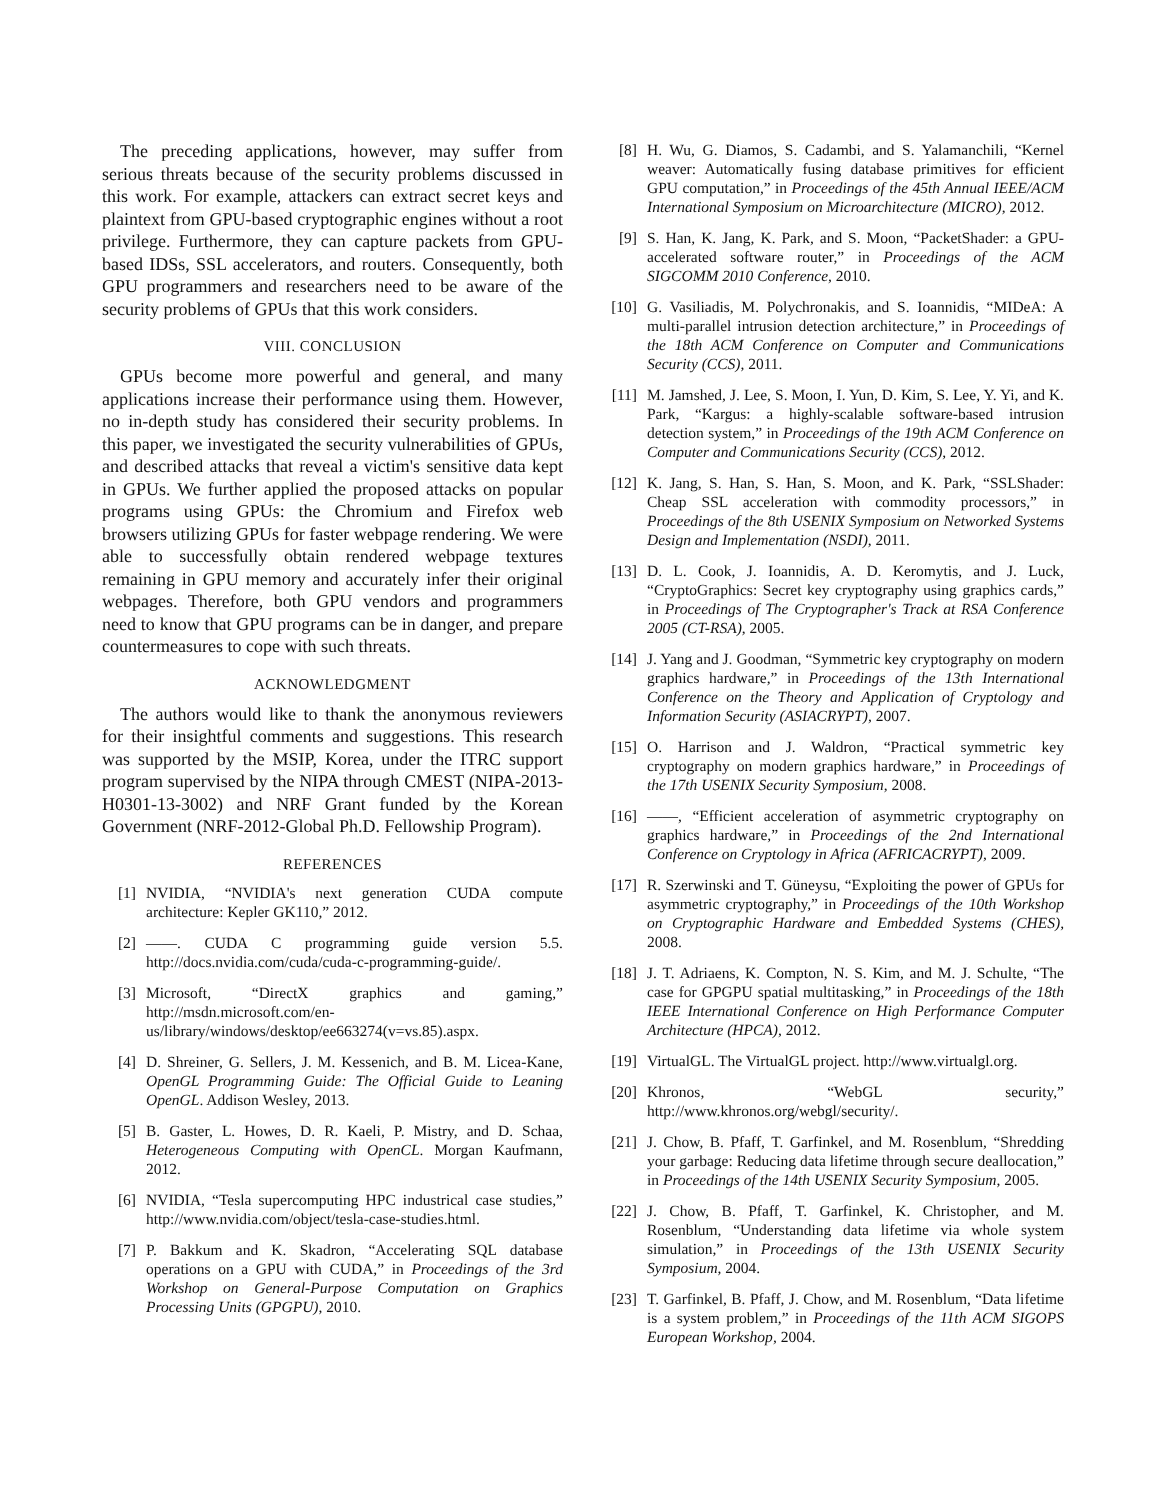The preceding applications, however, may suffer from serious threats because of the security problems discussed in this work. For example, attackers can extract secret keys and plaintext from GPU-based cryptographic engines without a root privilege. Furthermore, they can capture packets from GPU-based IDSs, SSL accelerators, and routers. Consequently, both GPU programmers and researchers need to be aware of the security problems of GPUs that this work considers.
VIII. CONCLUSION
GPUs become more powerful and general, and many applications increase their performance using them. However, no in-depth study has considered their security problems. In this paper, we investigated the security vulnerabilities of GPUs, and described attacks that reveal a victim's sensitive data kept in GPUs. We further applied the proposed attacks on popular programs using GPUs: the Chromium and Firefox web browsers utilizing GPUs for faster webpage rendering. We were able to successfully obtain rendered webpage textures remaining in GPU memory and accurately infer their original webpages. Therefore, both GPU vendors and programmers need to know that GPU programs can be in danger, and prepare countermeasures to cope with such threats.
ACKNOWLEDGMENT
The authors would like to thank the anonymous reviewers for their insightful comments and suggestions. This research was supported by the MSIP, Korea, under the ITRC support program supervised by the NIPA through CMEST (NIPA-2013-H0301-13-3002) and NRF Grant funded by the Korean Government (NRF-2012-Global Ph.D. Fellowship Program).
REFERENCES
[1] NVIDIA, “NVIDIA's next generation CUDA compute architecture: Kepler GK110,” 2012.
[2] ——. CUDA C programming guide version 5.5. http://docs.nvidia.com/cuda/cuda-c-programming-guide/.
[3] Microsoft, “DirectX graphics and gaming,” http://msdn.microsoft.com/en-us/library/windows/desktop/ee663274(v=vs.85).aspx.
[4] D. Shreiner, G. Sellers, J. M. Kessenich, and B. M. Licea-Kane, OpenGL Programming Guide: The Official Guide to Leaning OpenGL. Addison Wesley, 2013.
[5] B. Gaster, L. Howes, D. R. Kaeli, P. Mistry, and D. Schaa, Heterogeneous Computing with OpenCL. Morgan Kaufmann, 2012.
[6] NVIDIA, “Tesla supercomputing HPC industrical case studies,” http://www.nvidia.com/object/tesla-case-studies.html.
[7] P. Bakkum and K. Skadron, “Accelerating SQL database operations on a GPU with CUDA,” in Proceedings of the 3rd Workshop on General-Purpose Computation on Graphics Processing Units (GPGPU), 2010.
[8] H. Wu, G. Diamos, S. Cadambi, and S. Yalamanchili, “Kernel weaver: Automatically fusing database primitives for efficient GPU computation,” in Proceedings of the 45th Annual IEEE/ACM International Symposium on Microarchitecture (MICRO), 2012.
[9] S. Han, K. Jang, K. Park, and S. Moon, “PacketShader: a GPU-accelerated software router,” in Proceedings of the ACM SIGCOMM 2010 Conference, 2010.
[10] G. Vasiliadis, M. Polychronakis, and S. Ioannidis, “MIDeA: A multi-parallel intrusion detection architecture,” in Proceedings of the 18th ACM Conference on Computer and Communications Security (CCS), 2011.
[11] M. Jamshed, J. Lee, S. Moon, I. Yun, D. Kim, S. Lee, Y. Yi, and K. Park, “Kargus: a highly-scalable software-based intrusion detection system,” in Proceedings of the 19th ACM Conference on Computer and Communications Security (CCS), 2012.
[12] K. Jang, S. Han, S. Han, S. Moon, and K. Park, “SSLShader: Cheap SSL acceleration with commodity processors,” in Proceedings of the 8th USENIX Symposium on Networked Systems Design and Implementation (NSDI), 2011.
[13] D. L. Cook, J. Ioannidis, A. D. Keromytis, and J. Luck, “CryptoGraphics: Secret key cryptography using graphics cards,” in Proceedings of The Cryptographer's Track at RSA Conference 2005 (CT-RSA), 2005.
[14] J. Yang and J. Goodman, “Symmetric key cryptography on modern graphics hardware,” in Proceedings of the 13th International Conference on the Theory and Application of Cryptology and Information Security (ASIACRYPT), 2007.
[15] O. Harrison and J. Waldron, “Practical symmetric key cryptography on modern graphics hardware,” in Proceedings of the 17th USENIX Security Symposium, 2008.
[16] ——, “Efficient acceleration of asymmetric cryptography on graphics hardware,” in Proceedings of the 2nd International Conference on Cryptology in Africa (AFRICACRYPT), 2009.
[17] R. Szerwinski and T. Güneysu, “Exploiting the power of GPUs for asymmetric cryptography,” in Proceedings of the 10th Workshop on Cryptographic Hardware and Embedded Systems (CHES), 2008.
[18] J. T. Adriaens, K. Compton, N. S. Kim, and M. J. Schulte, “The case for GPGPU spatial multitasking,” in Proceedings of the 18th IEEE International Conference on High Performance Computer Architecture (HPCA), 2012.
[19] VirtualGL. The VirtualGL project. http://www.virtualgl.org.
[20] Khronos, “WebGL security,” http://www.khronos.org/webgl/security/.
[21] J. Chow, B. Pfaff, T. Garfinkel, and M. Rosenblum, “Shredding your garbage: Reducing data lifetime through secure deallocation,” in Proceedings of the 14th USENIX Security Symposium, 2005.
[22] J. Chow, B. Pfaff, T. Garfinkel, K. Christopher, and M. Rosenblum, “Understanding data lifetime via whole system simulation,” in Proceedings of the 13th USENIX Security Symposium, 2004.
[23] T. Garfinkel, B. Pfaff, J. Chow, and M. Rosenblum, “Data lifetime is a system problem,” in Proceedings of the 11th ACM SIGOPS European Workshop, 2004.